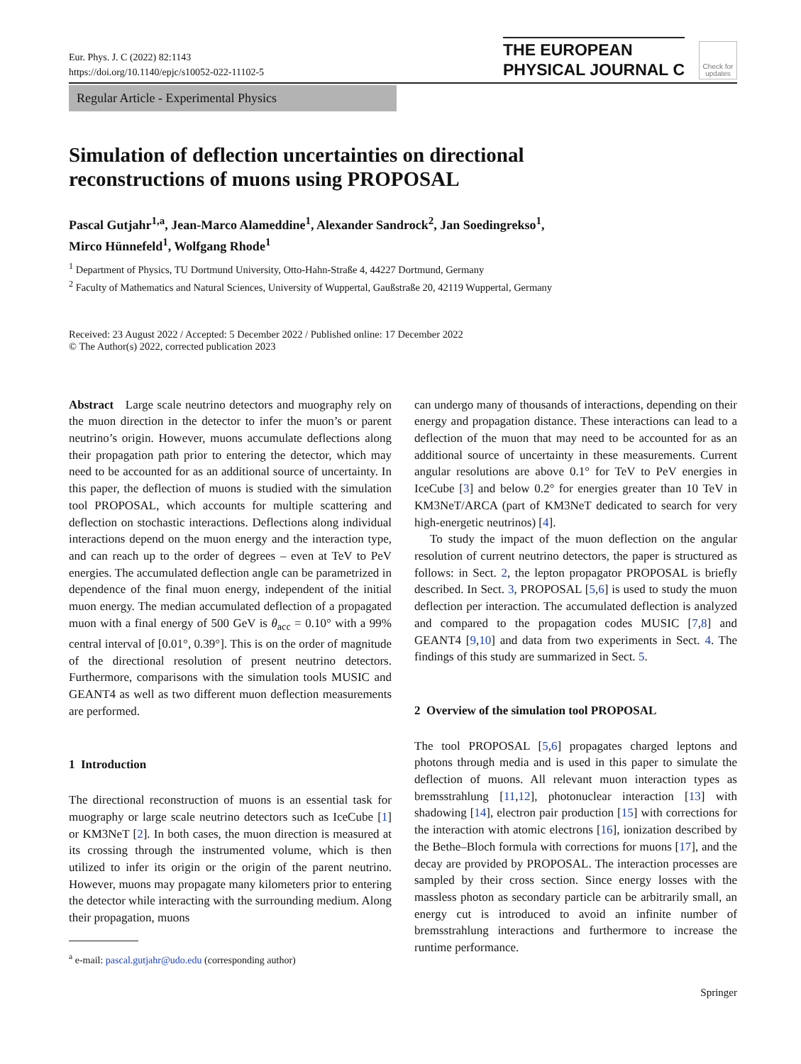Eur. Phys. J. C (2022) 82:1143
https://doi.org/10.1140/epjc/s10052-022-11102-5
THE EUROPEAN
PHYSICAL JOURNAL C
Check for updates
Regular Article - Experimental Physics
Simulation of deflection uncertainties on directional
reconstructions of muons using PROPOSAL
Pascal Gutjahr<sup>1,a</sup>, Jean-Marco Alameddine<sup>1</sup>, Alexander Sandrock<sup>2</sup>, Jan Soedingrekso<sup>1</sup>,
Mirco Hünnefeld<sup>1</sup>, Wolfgang Rhode<sup>1</sup>
<sup>1</sup> Department of Physics, TU Dortmund University, Otto-Hahn-Straße 4, 44227 Dortmund, Germany
<sup>2</sup> Faculty of Mathematics and Natural Sciences, University of Wuppertal, Gaußstraße 20, 42119 Wuppertal, Germany
Received: 23 August 2022 / Accepted: 5 December 2022 / Published online: 17 December 2022
© The Author(s) 2022, corrected publication 2023
Abstract Large scale neutrino detectors and muography rely on the muon direction in the detector to infer the muon’s or parent neutrino’s origin. However, muons accumulate deflections along their propagation path prior to entering the detector, which may need to be accounted for as an additional source of uncertainty. In this paper, the deflection of muons is studied with the simulation tool PROPOSAL, which accounts for multiple scattering and deflection on stochastic interactions. Deflections along individual interactions depend on the muon energy and the interaction type, and can reach up to the order of degrees – even at TeV to PeV energies. The accumulated deflection angle can be parametrized in dependence of the final muon energy, independent of the initial muon energy. The median accumulated deflection of a propagated muon with a final energy of 500 GeV is θ<sub>acc</sub> = 0.10° with a 99% central interval of [0.01°, 0.39°]. This is on the order of magnitude of the directional resolution of present neutrino detectors. Furthermore, comparisons with the simulation tools MUSIC and GEANT4 as well as two different muon deflection measurements are performed.
1 Introduction
The directional reconstruction of muons is an essential task for muography or large scale neutrino detectors such as IceCube [1] or KM3NeT [2]. In both cases, the muon direction is measured at its crossing through the instrumented volume, which is then utilized to infer its origin or the origin of the parent neutrino. However, muons may propagate many kilometers prior to entering the detector while interacting with the surrounding medium. Along their propagation, muons
<sup>a</sup> e-mail: pascal.gutjahr@udo.edu (corresponding author)
can undergo many of thousands of interactions, depending on their energy and propagation distance. These interactions can lead to a deflection of the muon that may need to be accounted for as an additional source of uncertainty in these measurements. Current angular resolutions are above 0.1° for TeV to PeV energies in IceCube [3] and below 0.2° for energies greater than 10 TeV in KM3NeT/ARCA (part of KM3NeT dedicated to search for very high-energetic neutrinos) [4].
To study the impact of the muon deflection on the angular resolution of current neutrino detectors, the paper is structured as follows: in Sect. 2, the lepton propagator PROPOSAL is briefly described. In Sect. 3, PROPOSAL [5,6] is used to study the muon deflection per interaction. The accumulated deflection is analyzed and compared to the propagation codes MUSIC [7,8] and GEANT4 [9,10] and data from two experiments in Sect. 4. The findings of this study are summarized in Sect. 5.
2 Overview of the simulation tool PROPOSAL
The tool PROPOSAL [5,6] propagates charged leptons and photons through media and is used in this paper to simulate the deflection of muons. All relevant muon interaction types as bremsstrahlung [11,12], photonuclear interaction [13] with shadowing [14], electron pair production [15] with corrections for the interaction with atomic electrons [16], ionization described by the Bethe–Bloch formula with corrections for muons [17], and the decay are provided by PROPOSAL. The interaction processes are sampled by their cross section. Since energy losses with the massless photon as secondary particle can be arbitrarily small, an energy cut is introduced to avoid an infinite number of bremsstrahlung interactions and furthermore to increase the runtime performance.
Springer